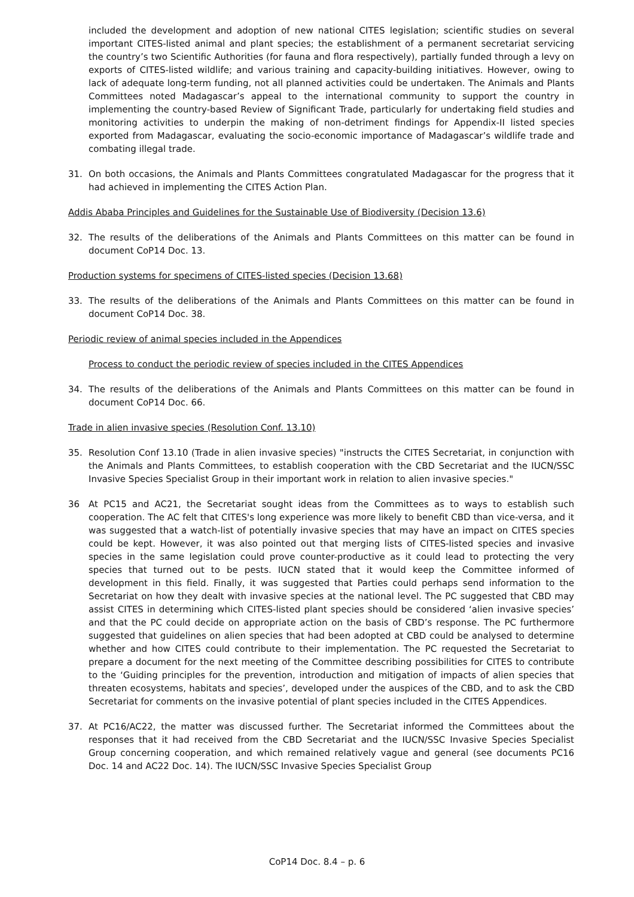included the development and adoption of new national CITES legislation; scientific studies on several important CITES-listed animal and plant species; the establishment of a permanent secretariat servicing the country’s two Scientific Authorities (for fauna and flora respectively), partially funded through a levy on exports of CITES-listed wildlife; and various training and capacity-building initiatives. However, owing to lack of adequate long-term funding, not all planned activities could be undertaken. The Animals and Plants Committees noted Madagascar’s appeal to the international community to support the country in implementing the country-based Review of Significant Trade, particularly for undertaking field studies and monitoring activities to underpin the making of non-detriment findings for Appendix-II listed species exported from Madagascar, evaluating the socio-economic importance of Madagascar’s wildlife trade and combating illegal trade.
31. On both occasions, the Animals and Plants Committees congratulated Madagascar for the progress that it had achieved in implementing the CITES Action Plan.
Addis Ababa Principles and Guidelines for the Sustainable Use of Biodiversity (Decision 13.6)
32. The results of the deliberations of the Animals and Plants Committees on this matter can be found in document CoP14 Doc. 13.
Production systems for specimens of CITES-listed species (Decision 13.68)
33. The results of the deliberations of the Animals and Plants Committees on this matter can be found in document CoP14 Doc. 38.
Periodic review of animal species included in the Appendices
Process to conduct the periodic review of species included in the CITES Appendices
34. The results of the deliberations of the Animals and Plants Committees on this matter can be found in document CoP14 Doc. 66.
Trade in alien invasive species (Resolution Conf. 13.10)
35. Resolution Conf 13.10 (Trade in alien invasive species) "instructs the CITES Secretariat, in conjunction with the Animals and Plants Committees, to establish cooperation with the CBD Secretariat and the IUCN/SSC Invasive Species Specialist Group in their important work in relation to alien invasive species."
36 At PC15 and AC21, the Secretariat sought ideas from the Committees as to ways to establish such cooperation. The AC felt that CITES's long experience was more likely to benefit CBD than vice-versa, and it was suggested that a watch-list of potentially invasive species that may have an impact on CITES species could be kept. However, it was also pointed out that merging lists of CITES-listed species and invasive species in the same legislation could prove counter-productive as it could lead to protecting the very species that turned out to be pests. IUCN stated that it would keep the Committee informed of development in this field. Finally, it was suggested that Parties could perhaps send information to the Secretariat on how they dealt with invasive species at the national level. The PC suggested that CBD may assist CITES in determining which CITES-listed plant species should be considered ‘alien invasive species’ and that the PC could decide on appropriate action on the basis of CBD’s response. The PC furthermore suggested that guidelines on alien species that had been adopted at CBD could be analysed to determine whether and how CITES could contribute to their implementation. The PC requested the Secretariat to prepare a document for the next meeting of the Committee describing possibilities for CITES to contribute to the ‘Guiding principles for the prevention, introduction and mitigation of impacts of alien species that threaten ecosystems, habitats and species’, developed under the auspices of the CBD, and to ask the CBD Secretariat for comments on the invasive potential of plant species included in the CITES Appendices.
37. At PC16/AC22, the matter was discussed further. The Secretariat informed the Committees about the responses that it had received from the CBD Secretariat and the IUCN/SSC Invasive Species Specialist Group concerning cooperation, and which remained relatively vague and general (see documents PC16 Doc. 14 and AC22 Doc. 14). The IUCN/SSC Invasive Species Specialist Group
CoP14 Doc. 8.4 – p. 6